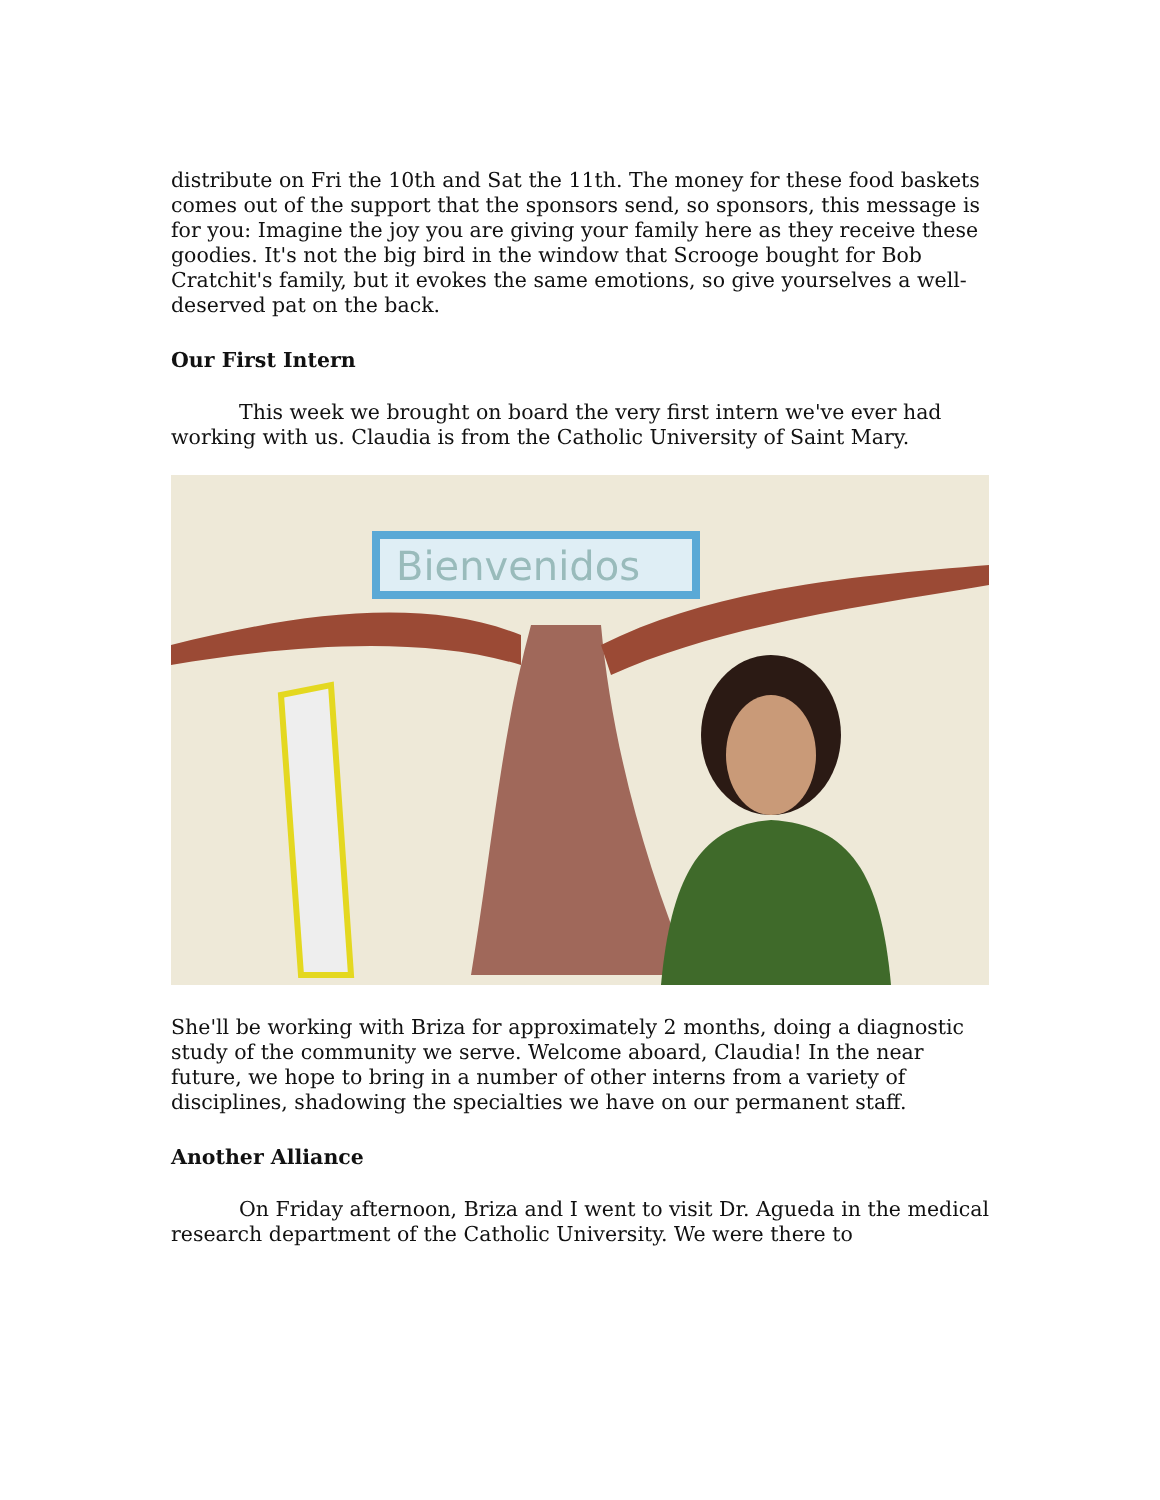distribute on Fri the 10th and Sat the 11th. The money for these food baskets comes out of the support that the sponsors send, so sponsors, this message is for you: Imagine the joy you are giving your family here as they receive these goodies. It's not the big bird in the window that Scrooge bought for Bob Cratchit's family, but it evokes the same emotions, so give yourselves a well-deserved pat on the back.
Our First Intern
This week we brought on board the very first intern we've ever had working with us. Claudia is from the Catholic University of Saint Mary.
Bienvenidos
She'll be working with Briza for approximately 2 months, doing a diagnostic study of the community we serve. Welcome aboard, Claudia! In the near future, we hope to bring in a number of other interns from a variety of disciplines, shadowing the specialties we have on our permanent staff.
Another Alliance
On Friday afternoon, Briza and I went to visit Dr. Agueda in the medical research department of the Catholic University. We were there to